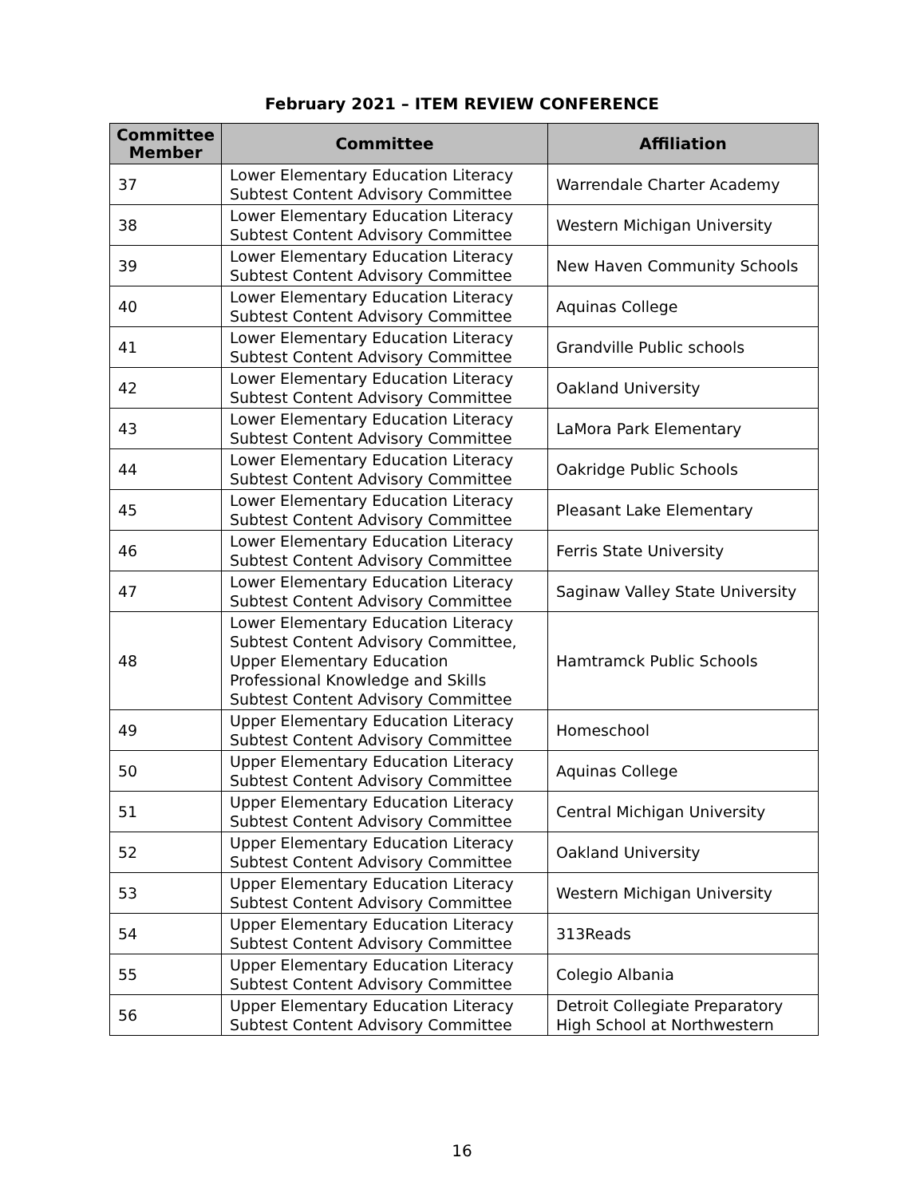February 2021 – ITEM REVIEW CONFERENCE
| Committee Member | Committee | Affiliation |
| --- | --- | --- |
| 37 | Lower Elementary Education Literacy Subtest Content Advisory Committee | Warrendale Charter Academy |
| 38 | Lower Elementary Education Literacy Subtest Content Advisory Committee | Western Michigan University |
| 39 | Lower Elementary Education Literacy Subtest Content Advisory Committee | New Haven Community Schools |
| 40 | Lower Elementary Education Literacy Subtest Content Advisory Committee | Aquinas College |
| 41 | Lower Elementary Education Literacy Subtest Content Advisory Committee | Grandville Public schools |
| 42 | Lower Elementary Education Literacy Subtest Content Advisory Committee | Oakland University |
| 43 | Lower Elementary Education Literacy Subtest Content Advisory Committee | LaMora Park Elementary |
| 44 | Lower Elementary Education Literacy Subtest Content Advisory Committee | Oakridge Public Schools |
| 45 | Lower Elementary Education Literacy Subtest Content Advisory Committee | Pleasant Lake Elementary |
| 46 | Lower Elementary Education Literacy Subtest Content Advisory Committee | Ferris State University |
| 47 | Lower Elementary Education Literacy Subtest Content Advisory Committee | Saginaw Valley State University |
| 48 | Lower Elementary Education Literacy Subtest Content Advisory Committee, Upper Elementary Education Professional Knowledge and Skills Subtest Content Advisory Committee | Hamtramck Public Schools |
| 49 | Upper Elementary Education Literacy Subtest Content Advisory Committee | Homeschool |
| 50 | Upper Elementary Education Literacy Subtest Content Advisory Committee | Aquinas College |
| 51 | Upper Elementary Education Literacy Subtest Content Advisory Committee | Central Michigan University |
| 52 | Upper Elementary Education Literacy Subtest Content Advisory Committee | Oakland University |
| 53 | Upper Elementary Education Literacy Subtest Content Advisory Committee | Western Michigan University |
| 54 | Upper Elementary Education Literacy Subtest Content Advisory Committee | 313Reads |
| 55 | Upper Elementary Education Literacy Subtest Content Advisory Committee | Colegio Albania |
| 56 | Upper Elementary Education Literacy Subtest Content Advisory Committee | Detroit Collegiate Preparatory High School at Northwestern |
16